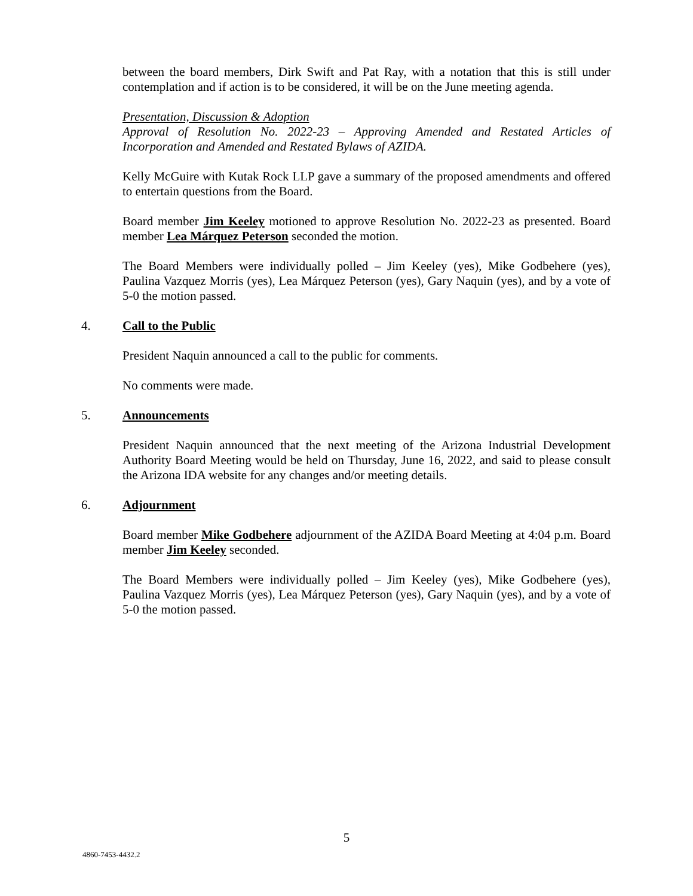between the board members, Dirk Swift and Pat Ray, with a notation that this is still under contemplation and if action is to be considered, it will be on the June meeting agenda.
Presentation, Discussion & Adoption
Approval of Resolution No. 2022-23 – Approving Amended and Restated Articles of Incorporation and Amended and Restated Bylaws of AZIDA.
Kelly McGuire with Kutak Rock LLP gave a summary of the proposed amendments and offered to entertain questions from the Board.
Board member Jim Keeley motioned to approve Resolution No. 2022-23 as presented. Board member Lea Márquez Peterson seconded the motion.
The Board Members were individually polled – Jim Keeley (yes), Mike Godbehere (yes), Paulina Vazquez Morris (yes), Lea Márquez Peterson (yes), Gary Naquin (yes), and by a vote of 5-0 the motion passed.
4. Call to the Public
President Naquin announced a call to the public for comments.
No comments were made.
5. Announcements
President Naquin announced that the next meeting of the Arizona Industrial Development Authority Board Meeting would be held on Thursday, June 16, 2022, and said to please consult the Arizona IDA website for any changes and/or meeting details.
6. Adjournment
Board member Mike Godbehere adjournment of the AZIDA Board Meeting at 4:04 p.m. Board member Jim Keeley seconded.
The Board Members were individually polled – Jim Keeley (yes), Mike Godbehere (yes), Paulina Vazquez Morris (yes), Lea Márquez Peterson (yes), Gary Naquin (yes), and by a vote of 5-0 the motion passed.
5
4860-7453-4432.2